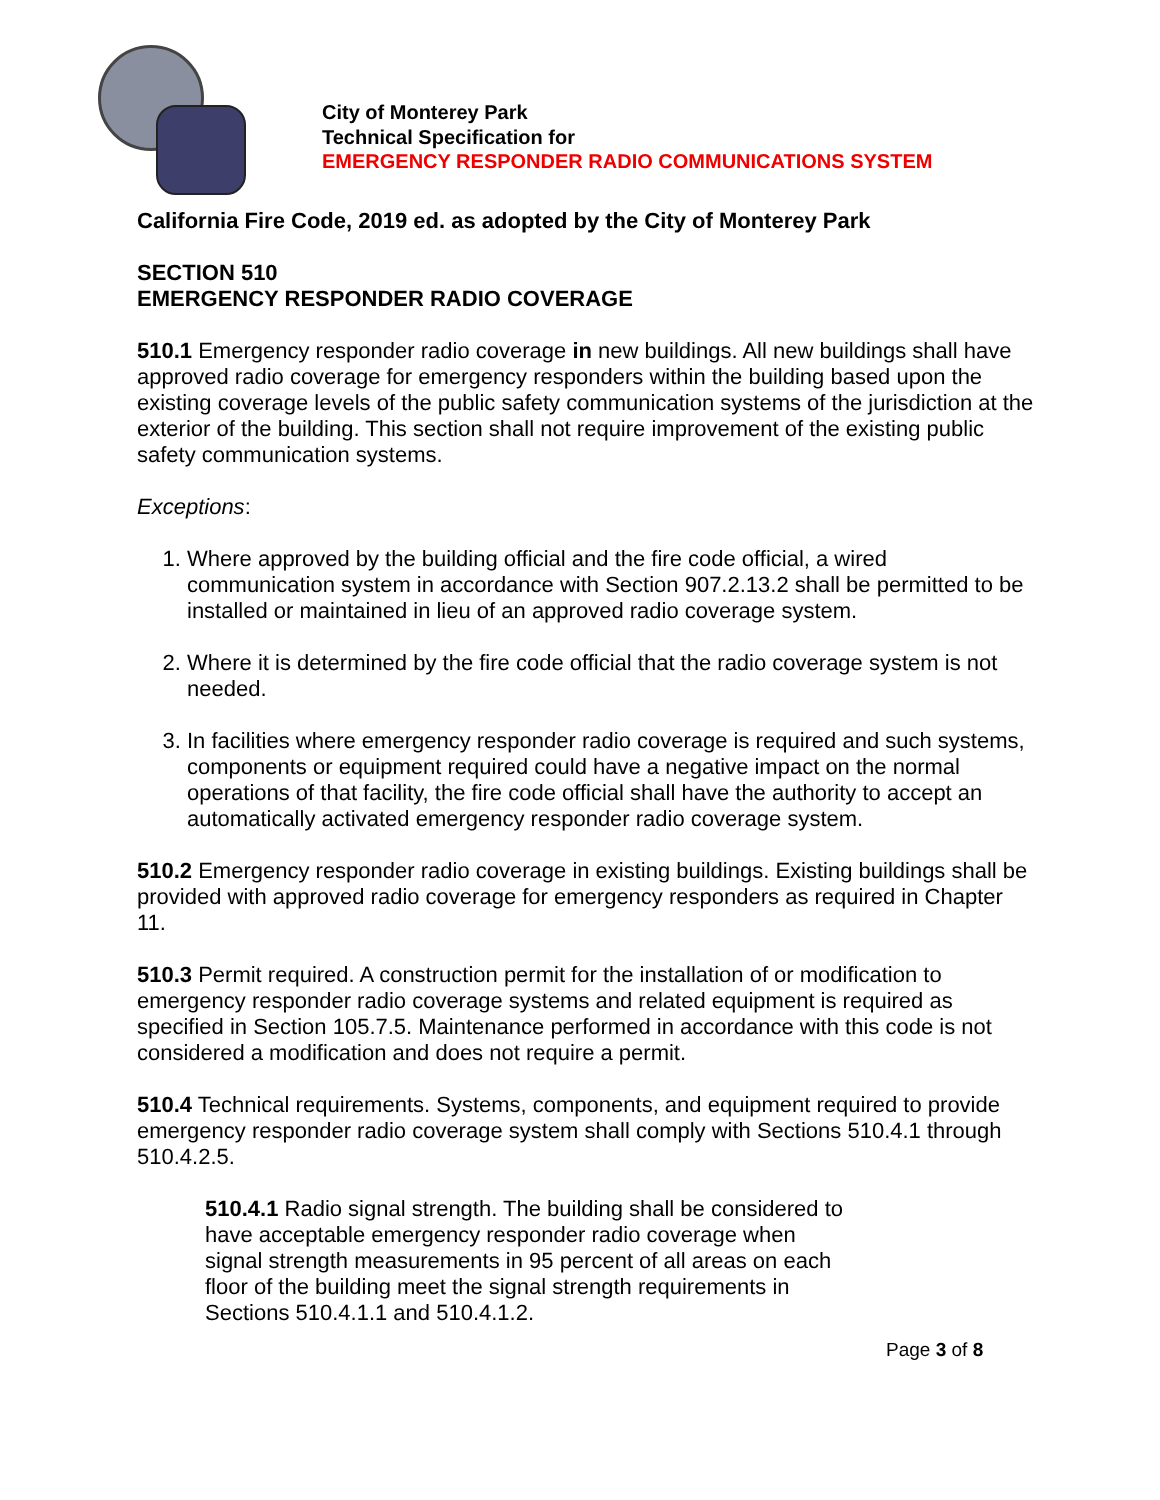City of Monterey Park
Technical Specification for
EMERGENCY RESPONDER RADIO COMMUNICATIONS SYSTEM
California Fire Code, 2019 ed. as adopted by the City of Monterey Park
SECTION 510
EMERGENCY RESPONDER RADIO COVERAGE
510.1 Emergency responder radio coverage in new buildings. All new buildings shall have approved radio coverage for emergency responders within the building based upon the existing coverage levels of the public safety communication systems of the jurisdiction at the exterior of the building. This section shall not require improvement of the existing public safety communication systems.
Exceptions:
1. Where approved by the building official and the fire code official, a wired communication system in accordance with Section 907.2.13.2 shall be permitted to be installed or maintained in lieu of an approved radio coverage system.
2. Where it is determined by the fire code official that the radio coverage system is not needed.
3. In facilities where emergency responder radio coverage is required and such systems, components or equipment required could have a negative impact on the normal operations of that facility, the fire code official shall have the authority to accept an automatically activated emergency responder radio coverage system.
510.2 Emergency responder radio coverage in existing buildings. Existing buildings shall be provided with approved radio coverage for emergency responders as required in Chapter 11.
510.3 Permit required. A construction permit for the installation of or modification to emergency responder radio coverage systems and related equipment is required as specified in Section 105.7.5. Maintenance performed in accordance with this code is not considered a modification and does not require a permit.
510.4 Technical requirements. Systems, components, and equipment required to provide emergency responder radio coverage system shall comply with Sections 510.4.1 through 510.4.2.5.
510.4.1 Radio signal strength. The building shall be considered to have acceptable emergency responder radio coverage when signal strength measurements in 95 percent of all areas on each floor of the building meet the signal strength requirements in Sections 510.4.1.1 and 510.4.1.2.
Page 3 of 8